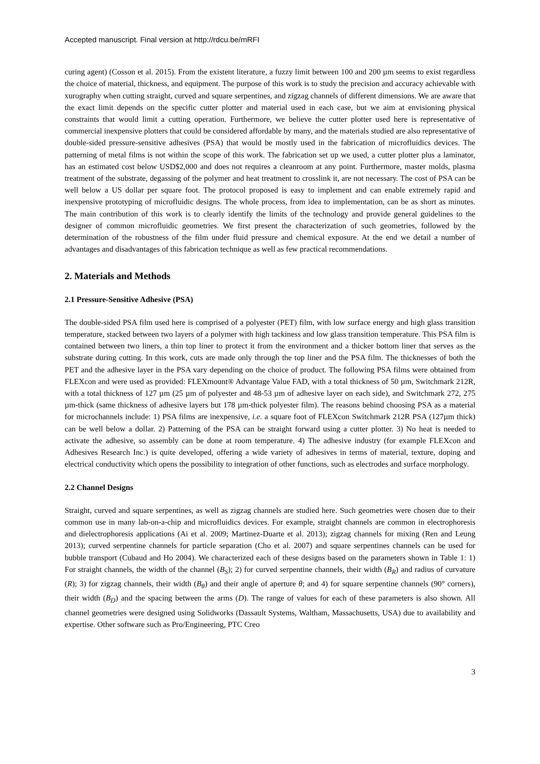Accepted manuscript. Final version at http://rdcu.be/mRFI
curing agent) (Cosson et al. 2015). From the existent literature, a fuzzy limit between 100 and 200 µm seems to exist regardless the choice of material, thickness, and equipment. The purpose of this work is to study the precision and accuracy achievable with xurography when cutting straight, curved and square serpentines, and zigzag channels of different dimensions. We are aware that the exact limit depends on the specific cutter plotter and material used in each case, but we aim at envisioning physical constraints that would limit a cutting operation. Furthermore, we believe the cutter plotter used here is representative of commercial inexpensive plotters that could be considered affordable by many, and the materials studied are also representative of double-sided pressure-sensitive adhesives (PSA) that would be mostly used in the fabrication of microfluidics devices. The patterning of metal films is not within the scope of this work. The fabrication set up we used, a cutter plotter plus a laminator, has an estimated cost below USD$2,000 and does not requires a cleanroom at any point. Furthermore, master molds, plasma treatment of the substrate, degassing of the polymer and heat treatment to crosslink it, are not necessary. The cost of PSA can be well below a US dollar per square foot. The protocol proposed is easy to implement and can enable extremely rapid and inexpensive prototyping of microfluidic designs. The whole process, from idea to implementation, can be as short as minutes. The main contribution of this work is to clearly identify the limits of the technology and provide general guidelines to the designer of common microfluidic geometries. We first present the characterization of such geometries, followed by the determination of the robustness of the film under fluid pressure and chemical exposure. At the end we detail a number of advantages and disadvantages of this fabrication technique as well as few practical recommendations.
2. Materials and Methods
2.1 Pressure-Sensitive Adhesive (PSA)
The double-sided PSA film used here is comprised of a polyester (PET) film, with low surface energy and high glass transition temperature, stacked between two layers of a polymer with high tackiness and low glass transition temperature. This PSA film is contained between two liners, a thin top liner to protect it from the environment and a thicker bottom liner that serves as the substrate during cutting. In this work, cuts are made only through the top liner and the PSA film. The thicknesses of both the PET and the adhesive layer in the PSA vary depending on the choice of product. The following PSA films were obtained from FLEXcon and were used as provided: FLEXmount® Advantage Value FAD, with a total thickness of 50 µm, Switchmark 212R, with a total thickness of 127 µm (25 µm of polyester and 48-53 µm of adhesive layer on each side), and Switchmark 272, 275 µm-thick (same thickness of adhesive layers but 178 µm-thick polyester film). The reasons behind choosing PSA as a material for microchannels include: 1) PSA films are inexpensive, i.e. a square foot of FLEXcon Switchmark 212R PSA (127µm thick) can be well below a dollar. 2) Patterning of the PSA can be straight forward using a cutter plotter. 3) No heat is needed to activate the adhesive, so assembly can be done at room temperature. 4) The adhesive industry (for example FLEXcon and Adhesives Research Inc.) is quite developed, offering a wide variety of adhesives in terms of material, texture, doping and electrical conductivity which opens the possibility to integration of other functions, such as electrodes and surface morphology.
2.2 Channel Designs
Straight, curved and square serpentines, as well as zigzag channels are studied here. Such geometries were chosen due to their common use in many lab-on-a-chip and microfluidics devices. For example, straight channels are common in electrophoresis and dielectrophoresis applications (Ai et al. 2009; Martinez-Duarte et al. 2013); zigzag channels for mixing (Ren and Leung 2013); curved serpentine channels for particle separation (Cho et al. 2007) and square serpentines channels can be used for bubble transport (Cubaud and Ho 2004). We characterized each of these designs based on the parameters shown in Table 1: 1) For straight channels, the width of the channel (B<sub>S</sub>); 2) for curved serpentine channels, their width (B<sub>R</sub>) and radius of curvature (R); 3) for zigzag channels, their width (B<sub>θ</sub>) and their angle of aperture θ; and 4) for square serpentine channels (90° corners), their width (B<sub>D</sub>) and the spacing between the arms (D). The range of values for each of these parameters is also shown. All channel geometries were designed using Solidworks (Dassault Systems, Waltham, Massachusetts, USA) due to availability and expertise. Other software such as Pro/Engineering, PTC Creo
3